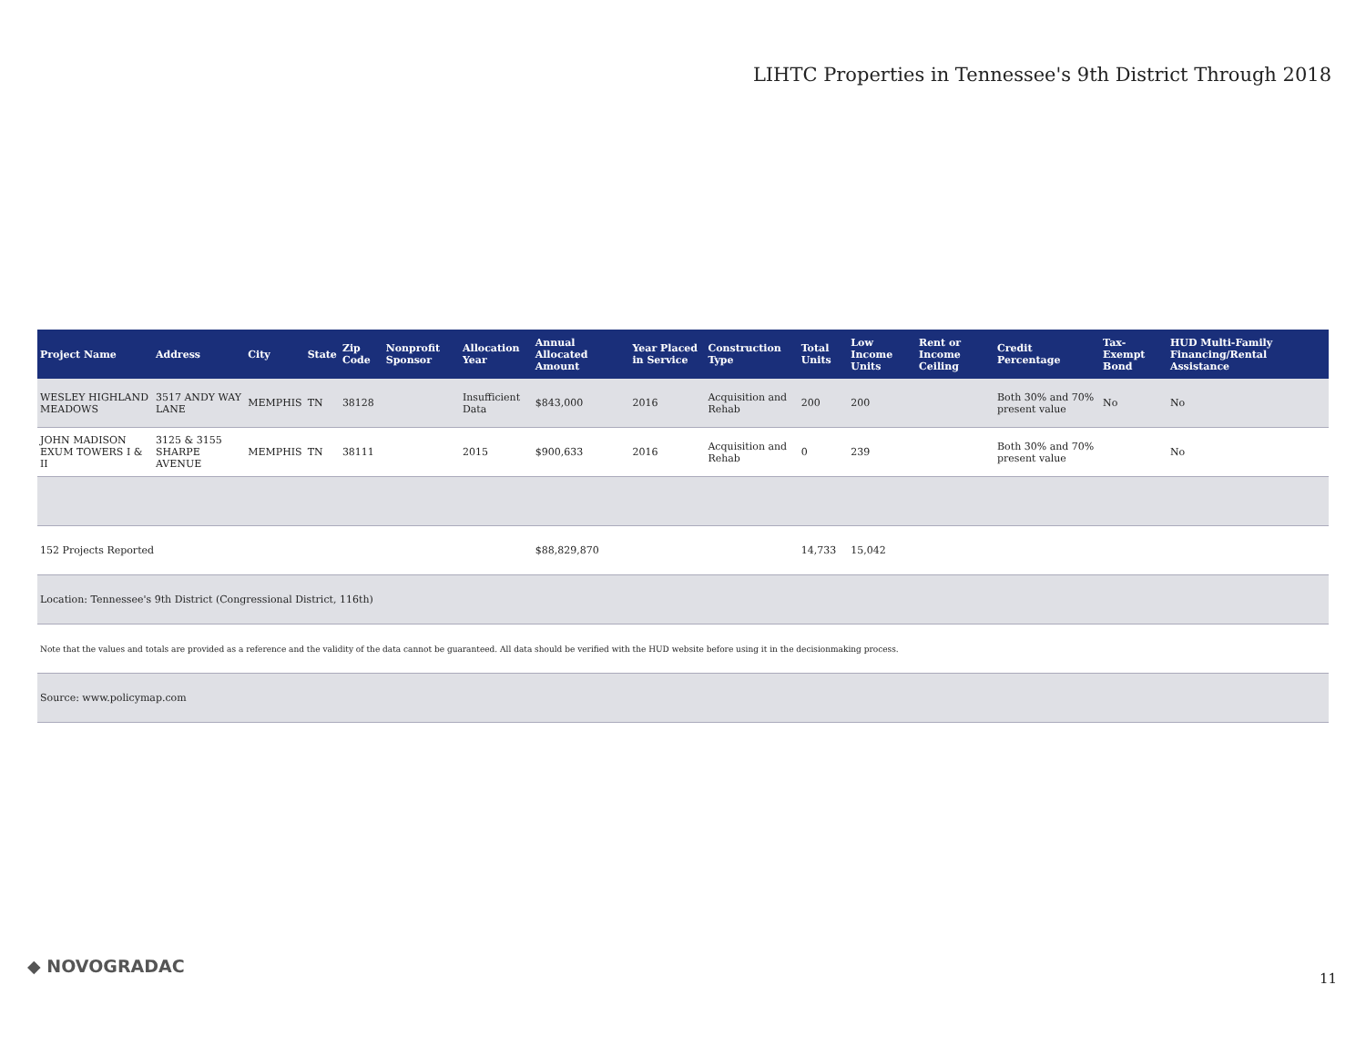LIHTC Properties in Tennessee's 9th District Through 2018
| Project Name | Address | City | State | Zip Code | Nonprofit Sponsor | Allocation Year | Annual Allocated Amount | Year Placed in Service | Construction Type | Total Units | Low Income Units | Rent or Income Ceiling | Credit Percentage | Tax-Exempt Bond | HUD Multi-Family Financing/Rental Assistance |
| --- | --- | --- | --- | --- | --- | --- | --- | --- | --- | --- | --- | --- | --- | --- | --- |
| WESLEY HIGHLAND MEADOWS | 3517 ANDY WAY LANE | MEMPHIS | TN | 38128 | | Insufficient Data | $843,000 | 2016 | Acquisition and Rehab | 200 | 200 | | Both 30% and 70% present value | No | No |
| JOHN MADISON EXUM TOWERS I & II | 3125 & 3155 SHARPE AVENUE | MEMPHIS | TN | 38111 | | 2015 | $900,633 | 2016 | Acquisition and Rehab | 0 | 239 | | Both 30% and 70% present value | | No |
| 152 Projects Reported | | | | | | | $88,829,870 | | | 14,733 | 15,042 | | | | |
| Location: Tennessee's 9th District (Congressional District, 116th) | | | | | | | | | | | | | | | |
| Note that the values and totals are provided as a reference and the validity of the data cannot be guaranteed. All data should be verified with the HUD website before using it in the decisionmaking process. | | | | | | | | | | | | | | | |
| Source: www.policymap.com | | | | | | | | | | | | | | | |
◆ NOVOGRADAC
11